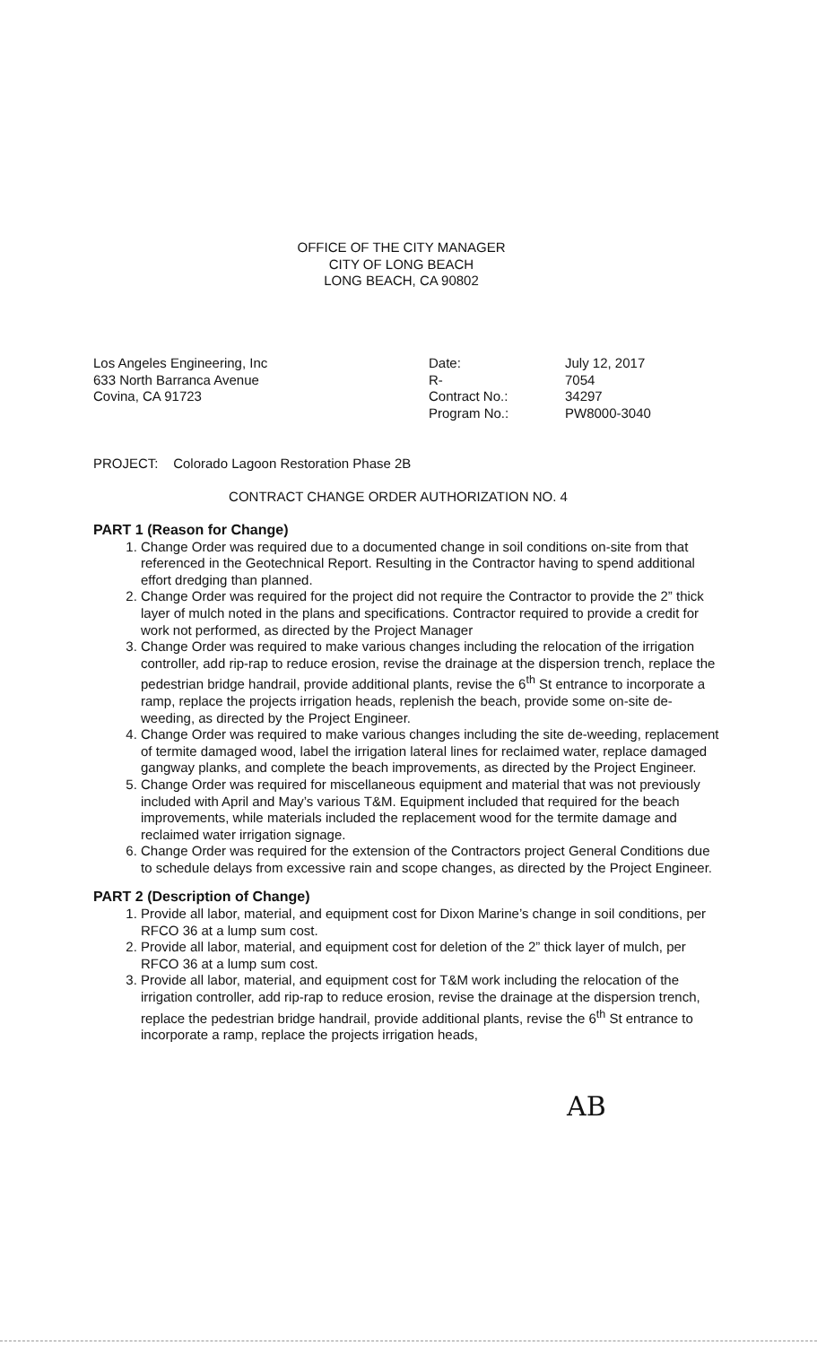OFFICE OF THE CITY MANAGER
CITY OF LONG BEACH
LONG BEACH, CA 90802
Los Angeles Engineering, Inc
633 North Barranca Avenue
Covina, CA 91723
Date:
R-
Contract No.:
Program No.:
July 12, 2017
7054
34297
PW8000-3040
PROJECT: Colorado Lagoon Restoration Phase 2B
CONTRACT CHANGE ORDER AUTHORIZATION NO. 4
PART 1 (Reason for Change)
1. Change Order was required due to a documented change in soil conditions on-site from that referenced in the Geotechnical Report. Resulting in the Contractor having to spend additional effort dredging than planned.
2. Change Order was required for the project did not require the Contractor to provide the 2” thick layer of mulch noted in the plans and specifications. Contractor required to provide a credit for work not performed, as directed by the Project Manager
3. Change Order was required to make various changes including the relocation of the irrigation controller, add rip-rap to reduce erosion, revise the drainage at the dispersion trench, replace the pedestrian bridge handrail, provide additional plants, revise the 6<sup>th</sup> St entrance to incorporate a ramp, replace the projects irrigation heads, replenish the beach, provide some on-site de-weeding, as directed by the Project Engineer.
4. Change Order was required to make various changes including the site de-weeding, replacement of termite damaged wood, label the irrigation lateral lines for reclaimed water, replace damaged gangway planks, and complete the beach improvements, as directed by the Project Engineer.
5. Change Order was required for miscellaneous equipment and material that was not previously included with April and May’s various T&M. Equipment included that required for the beach improvements, while materials included the replacement wood for the termite damage and reclaimed water irrigation signage.
6. Change Order was required for the extension of the Contractors project General Conditions due to schedule delays from excessive rain and scope changes, as directed by the Project Engineer.
PART 2 (Description of Change)
1. Provide all labor, material, and equipment cost for Dixon Marine’s change in soil conditions, per RFCO 36 at a lump sum cost.
2. Provide all labor, material, and equipment cost for deletion of the 2” thick layer of mulch, per RFCO 36 at a lump sum cost.
3. Provide all labor, material, and equipment cost for T&M work including the relocation of the irrigation controller, add rip-rap to reduce erosion, revise the drainage at the dispersion trench, replace the pedestrian bridge handrail, provide additional plants, revise the 6<sup>th</sup> St entrance to incorporate a ramp, replace the projects irrigation heads,
AB